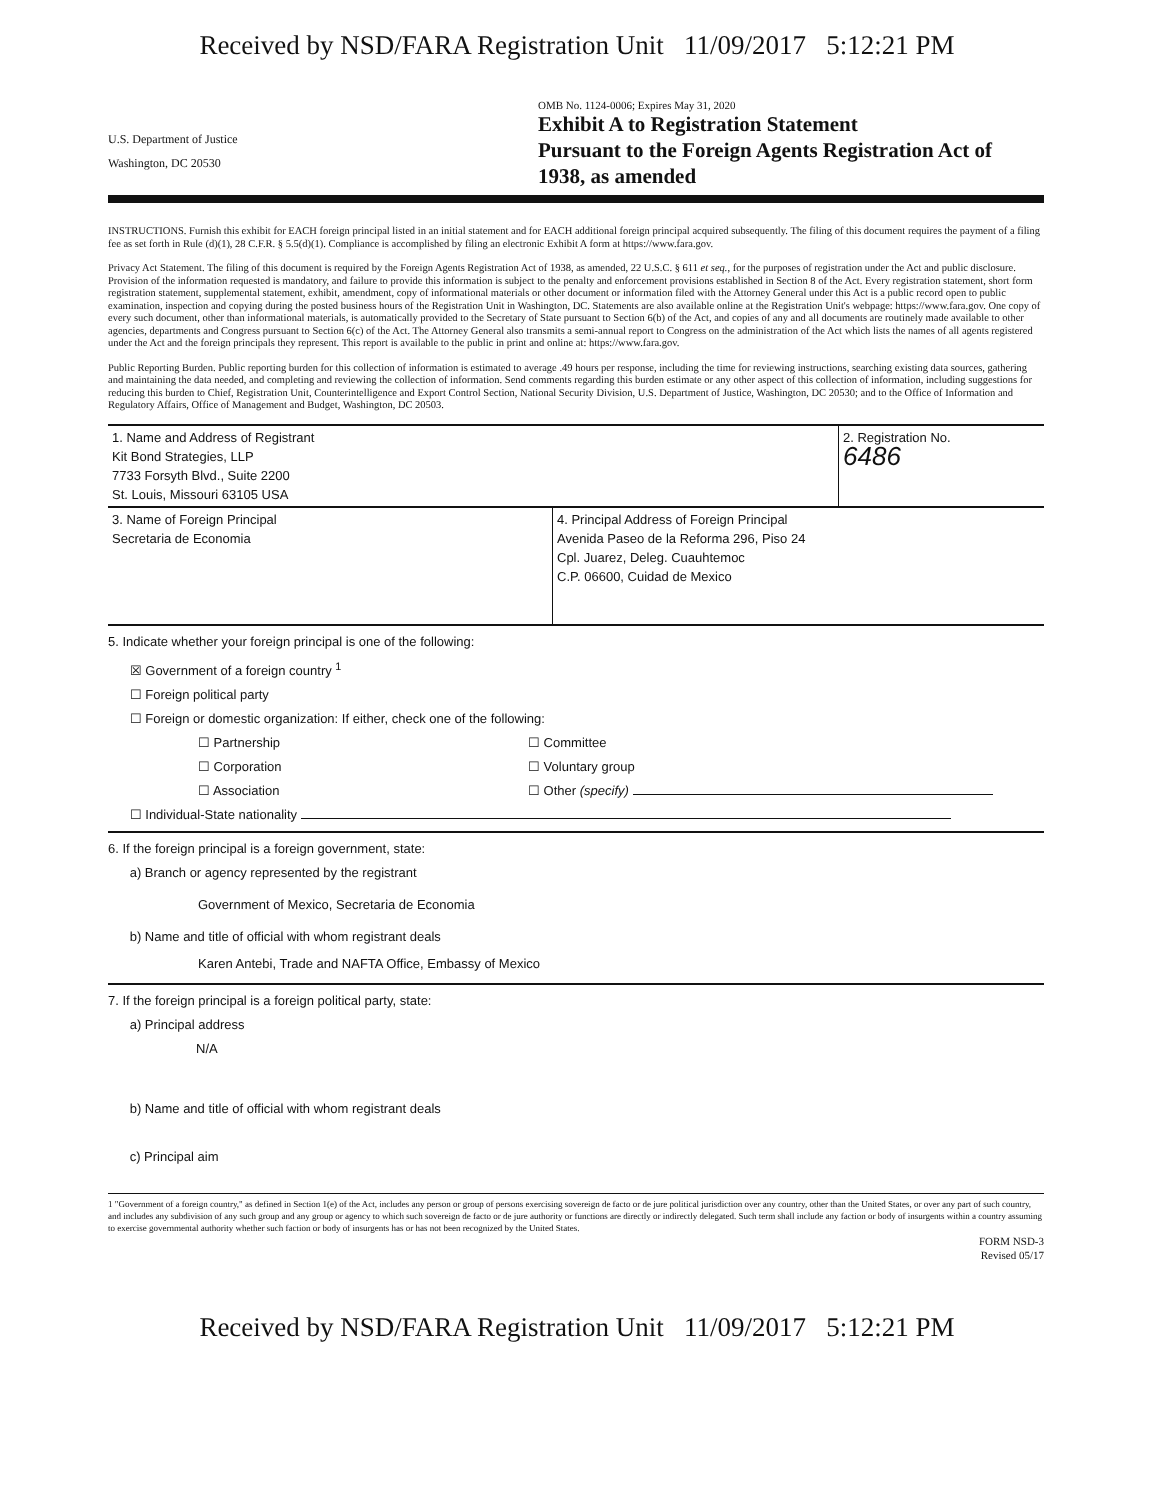Received by NSD/FARA Registration Unit 11/09/2017 5:12:21 PM
U.S. Department of Justice
Washington, DC 20530
OMB No. 1124-0006; Expires May 31, 2020
Exhibit A to Registration Statement
Pursuant to the Foreign Agents Registration Act of 1938, as amended
INSTRUCTIONS. Furnish this exhibit for EACH foreign principal listed in an initial statement and for EACH additional foreign principal acquired subsequently. The filing of this document requires the payment of a filing fee as set forth in Rule (d)(1), 28 C.F.R. § 5.5(d)(1). Compliance is accomplished by filing an electronic Exhibit A form at https://www.fara.gov.
Privacy Act Statement. The filing of this document is required by the Foreign Agents Registration Act of 1938, as amended, 22 U.S.C. § 611 et seq., for the purposes of registration under the Act and public disclosure. Provision of the information requested is mandatory, and failure to provide this information is subject to the penalty and enforcement provisions established in Section 8 of the Act. Every registration statement, short form registration statement, supplemental statement, exhibit, amendment, copy of informational materials or other document or information filed with the Attorney General under this Act is a public record open to public examination, inspection and copying during the posted business hours of the Registration Unit in Washington, DC. Statements are also available online at the Registration Unit's webpage: https://www.fara.gov. One copy of every such document, other than informational materials, is automatically provided to the Secretary of State pursuant to Section 6(b) of the Act, and copies of any and all documents are routinely made available to other agencies, departments and Congress pursuant to Section 6(c) of the Act. The Attorney General also transmits a semi-annual report to Congress on the administration of the Act which lists the names of all agents registered under the Act and the foreign principals they represent. This report is available to the public in print and online at: https://www.fara.gov.
Public Reporting Burden. Public reporting burden for this collection of information is estimated to average .49 hours per response, including the time for reviewing instructions, searching existing data sources, gathering and maintaining the data needed, and completing and reviewing the collection of information. Send comments regarding this burden estimate or any other aspect of this collection of information, including suggestions for reducing this burden to Chief, Registration Unit, Counterintelligence and Export Control Section, National Security Division, U.S. Department of Justice, Washington, DC 20530; and to the Office of Information and Regulatory Affairs, Office of Management and Budget, Washington, DC 20503.
1. Name and Address of Registrant
Kit Bond Strategies, LLP
7733 Forsyth Blvd., Suite 2200
St. Louis, Missouri 63105 USA
2. Registration No.
6486
3. Name of Foreign Principal
Secretaria de Economia
4. Principal Address of Foreign Principal
Avenida Paseo de la Reforma 296, Piso 24
Cpl. Juarez, Deleg. Cuauhtemoc
C.P. 06600, Cuidad de Mexico
5. Indicate whether your foreign principal is one of the following:
☒ Government of a foreign country <sup>1</sup>
☐ Foreign political party
☐ Foreign or domestic organization: If either, check one of the following:
☐ Partnership
☐ Corporation
☐ Association
☐ Committee
☐ Voluntary group
☐ Other (specify)
☐ Individual-State nationality
6. If the foreign principal is a foreign government, state:
a) Branch or agency represented by the registrant
Government of Mexico, Secretaria de Economia
b) Name and title of official with whom registrant deals
Karen Antebi, Trade and NAFTA Office, Embassy of Mexico
7. If the foreign principal is a foreign political party, state:
a) Principal address
N/A
b) Name and title of official with whom registrant deals
c) Principal aim
1 "Government of a foreign country," as defined in Section 1(e) of the Act, includes any person or group of persons exercising sovereign de facto or de jure political jurisdiction over any country, other than the United States, or over any part of such country, and includes any subdivision of any such group and any group or agency to which such sovereign de facto or de jure authority or functions are directly or indirectly delegated. Such term shall include any faction or body of insurgents within a country assuming to exercise governmental authority whether such faction or body of insurgents has or has not been recognized by the United States.
FORM NSD-3
Revised 05/17
Received by NSD/FARA Registration Unit 11/09/2017 5:12:21 PM